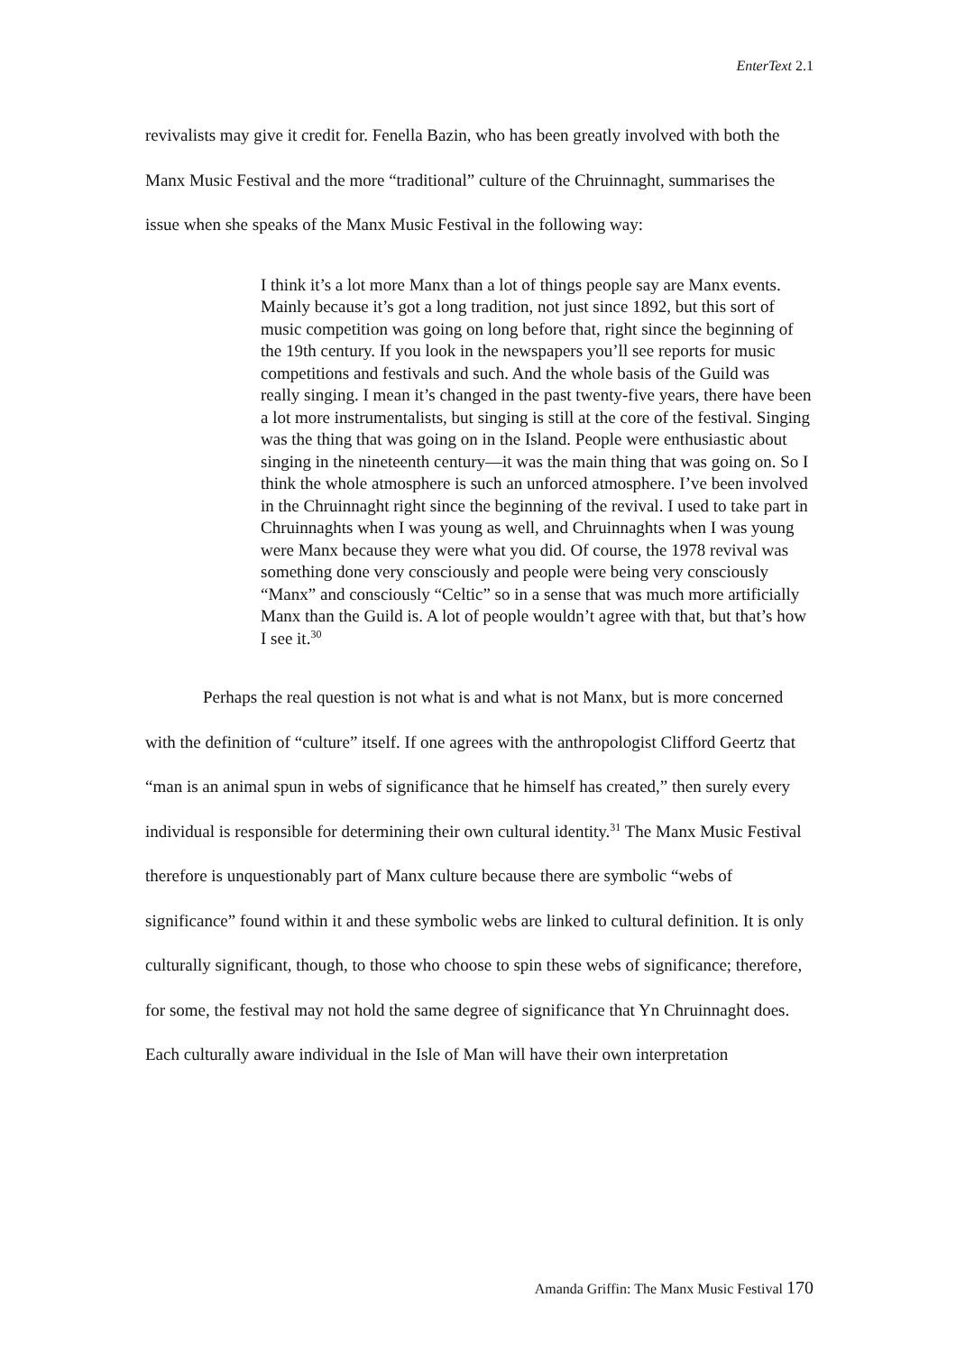EnterText 2.1
revivalists may give it credit for. Fenella Bazin, who has been greatly involved with both the Manx Music Festival and the more “traditional” culture of the Chruinnaght, summarises the issue when she speaks of the Manx Music Festival in the following way:
I think it’s a lot more Manx than a lot of things people say are Manx events. Mainly because it’s got a long tradition, not just since 1892, but this sort of music competition was going on long before that, right since the beginning of the 19th century. If you look in the newspapers you’ll see reports for music competitions and festivals and such. And the whole basis of the Guild was really singing. I mean it’s changed in the past twenty-five years, there have been a lot more instrumentalists, but singing is still at the core of the festival. Singing was the thing that was going on in the Island. People were enthusiastic about singing in the nineteenth century—it was the main thing that was going on. So I think the whole atmosphere is such an unforced atmosphere. I’ve been involved in the Chruinnaght right since the beginning of the revival. I used to take part in Chruinnaghts when I was young as well, and Chruinnaghts when I was young were Manx because they were what you did. Of course, the 1978 revival was something done very consciously and people were being very consciously “Manx” and consciously “Celtic” so in a sense that was much more artificially Manx than the Guild is. A lot of people wouldn’t agree with that, but that’s how I see it.<sup>30</sup>
Perhaps the real question is not what is and what is not Manx, but is more concerned with the definition of “culture” itself. If one agrees with the anthropologist Clifford Geertz that “man is an animal spun in webs of significance that he himself has created,” then surely every individual is responsible for determining their own cultural identity.<sup>31</sup> The Manx Music Festival therefore is unquestionably part of Manx culture because there are symbolic “webs of significance” found within it and these symbolic webs are linked to cultural definition. It is only culturally significant, though, to those who choose to spin these webs of significance; therefore, for some, the festival may not hold the same degree of significance that Yn Chruinnaght does. Each culturally aware individual in the Isle of Man will have their own interpretation
Amanda Griffin: The Manx Music Festival 170